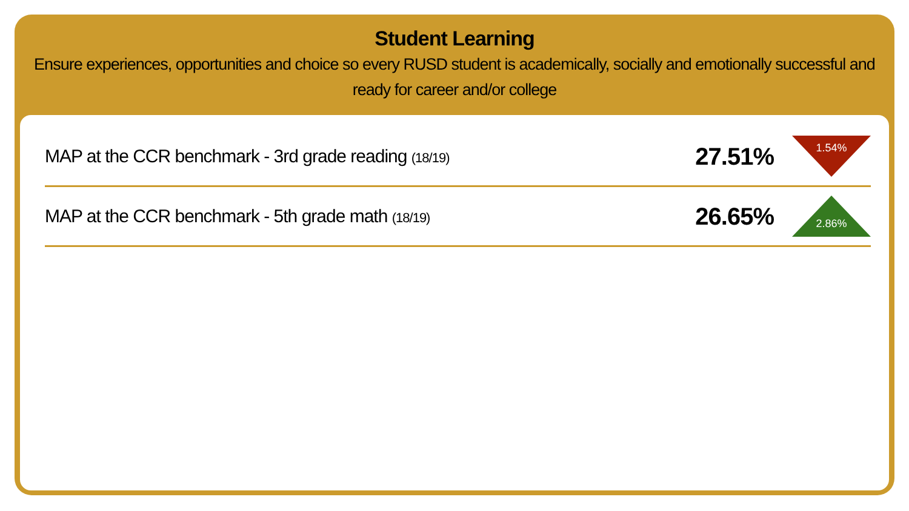Student Learning
Ensure experiences, opportunities and choice so every RUSD student is academically, socially and emotionally successful and ready for career and/or college
MAP at the CCR benchmark - 3rd grade reading (18/19)
27.51%
1.54%
MAP at the CCR benchmark - 5th grade math (18/19)
26.65%
2.86%